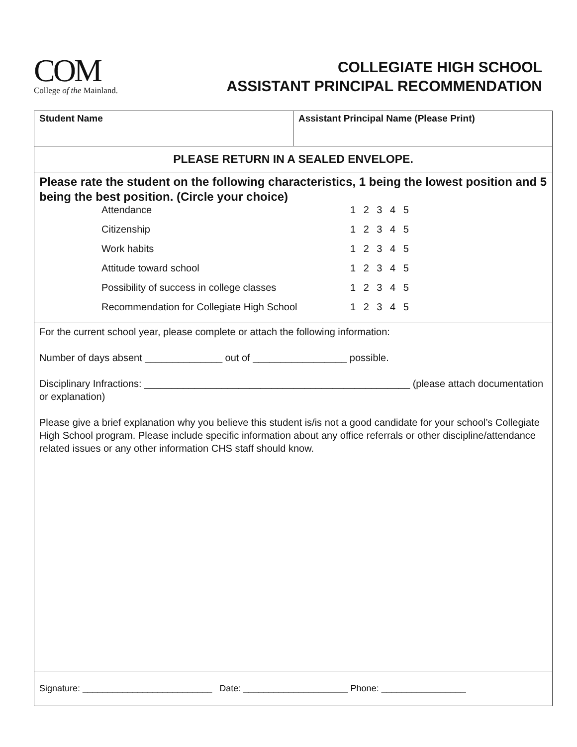COM
College of the Mainland.
COLLEGIATE HIGH SCHOOL
ASSISTANT PRINCIPAL RECOMMENDATION
| Student Name | Assistant Principal Name (Please Print) |
| PLEASE RETURN IN A SEALED ENVELOPE. | |
| Please rate the student on the following characteristics, 1 being the lowest position and 5 being the best position. (Circle your choice) Attendance 1 2 3 4 5 Citizenship 1 2 3 4 5 Work habits 1 2 3 4 5 Attitude toward school 1 2 3 4 5 Possibility of success in college classes 1 2 3 4 5 Recommendation for Collegiate High School 1 2 3 4 5 | |
| For the current school year, please complete or attach the following information: Number of days absent ______________ out of _________________ possible. Disciplinary Infractions: ________________________________________________ (please attach documentation or explanation) Please give a brief explanation why you believe this student is/is not a good candidate for your school’s Collegiate High School program. Please include specific information about any office referrals or other discipline/attendance related issues or any other information CHS staff should know. | |
| Signature: __________________________ Date: _____________________ Phone: _________________ | |